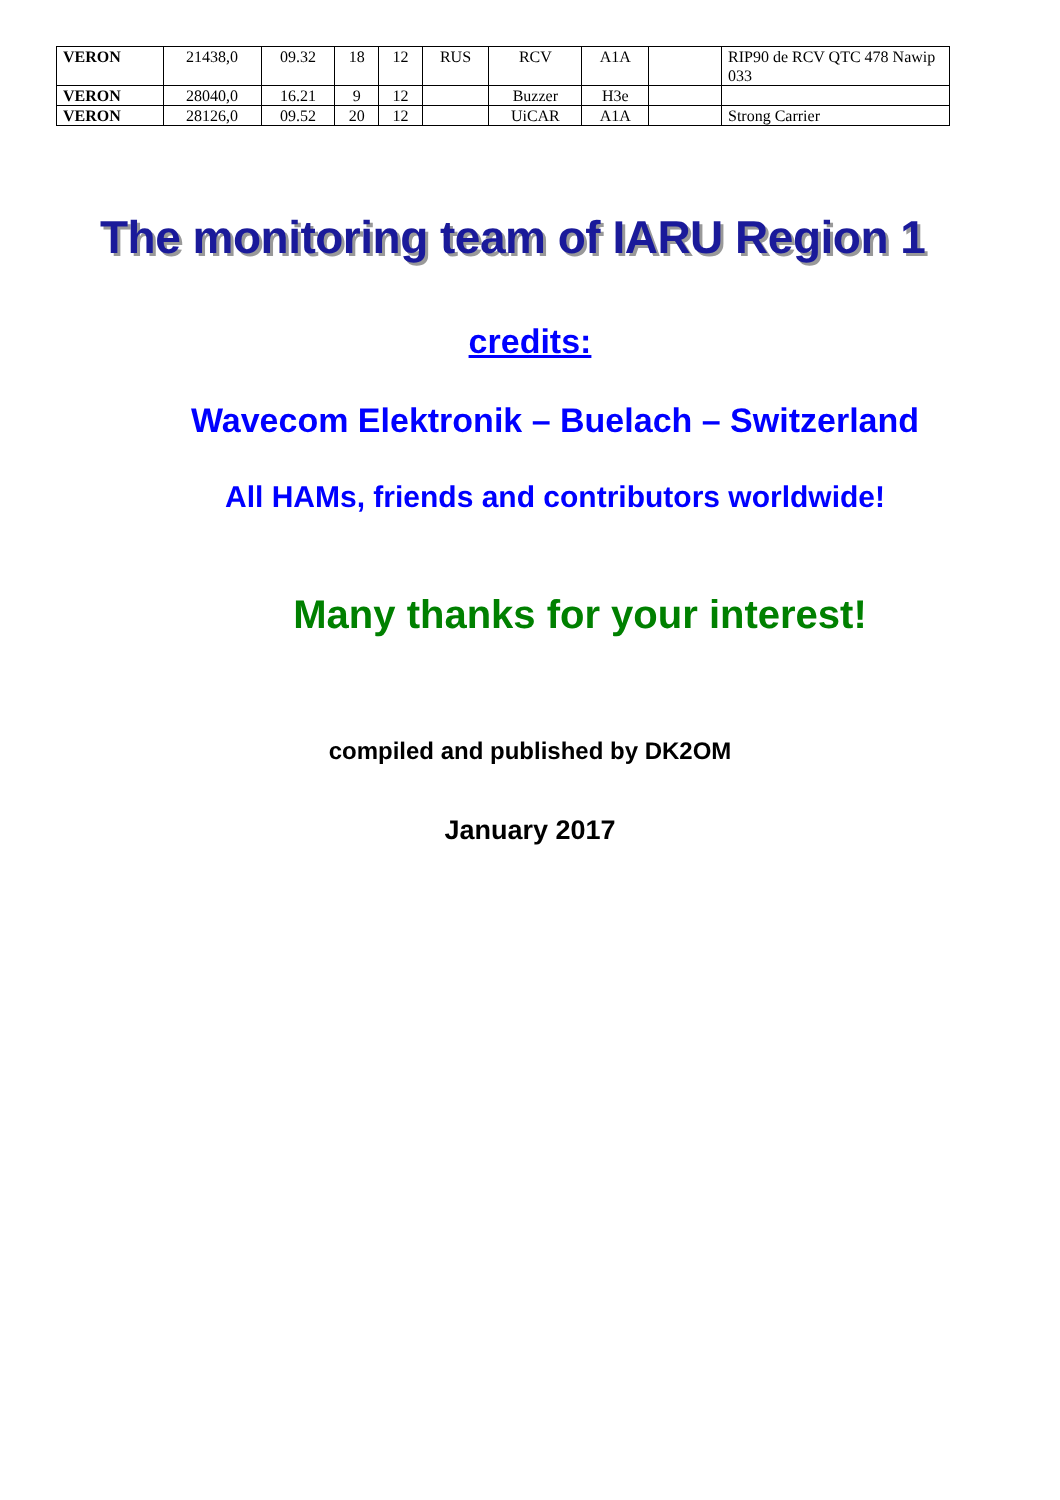| VERON | 21438,0 | 09.32 | 18 | 12 | RUS | RCV | A1A | | RIP90 de RCV QTC 478 Nawip 033 |
| VERON | 28040,0 | 16.21 | 9 | 12 | | Buzzer | H3e | | |
| VERON | 28126,0 | 09.52 | 20 | 12 | | UiCAR | A1A | | Strong Carrier |
The monitoring team of IARU Region 1
credits:
Wavecom Elektronik – Buelach – Switzerland
All HAMs, friends and contributors worldwide!
Many thanks for your interest!
compiled and published by DK2OM
January 2017